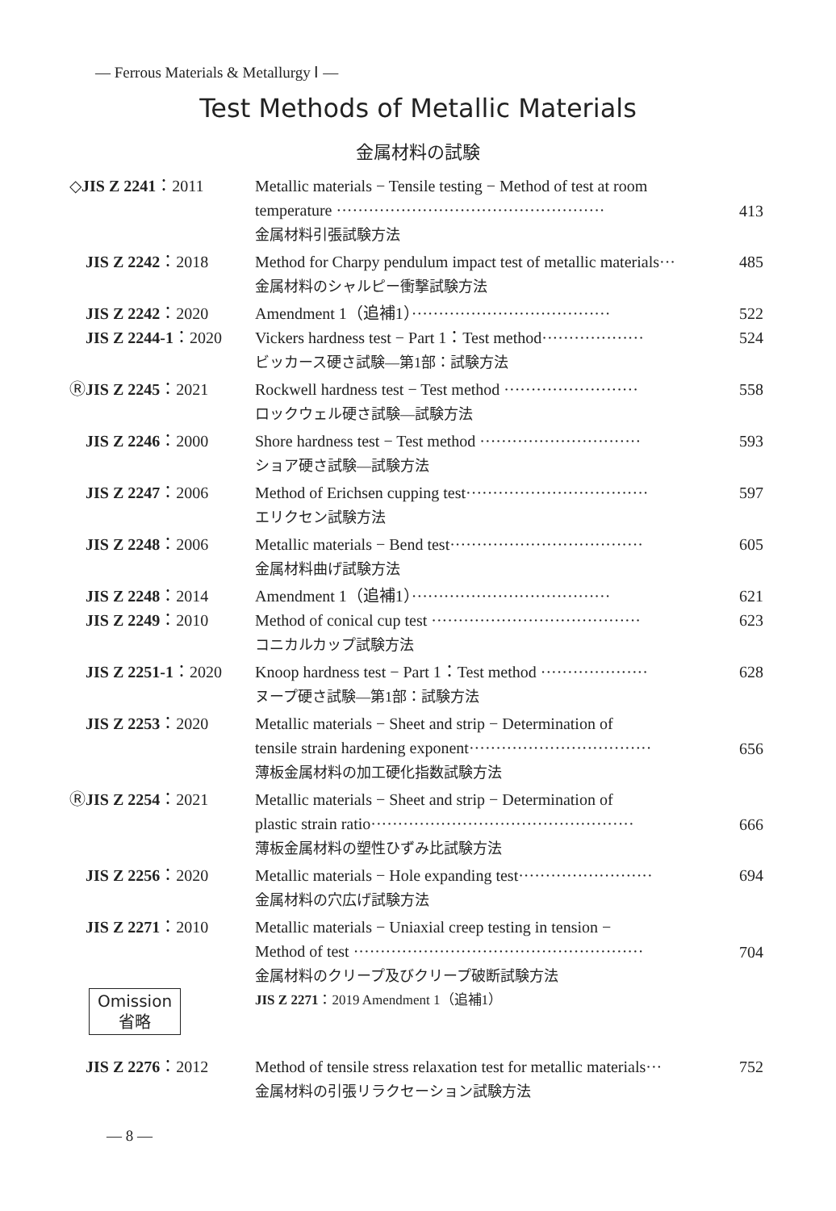— Ferrous Materials & Metallurgy Ⅰ —
Test Methods of Metallic Materials
金属材料の試験
| ◇ JIS Z 2241 ：2011 | Metallic materials − Tensile testing − Method of test at room temperature ·················································· 金属材料引張試験方法 | 413 |
| JIS Z 2242 ：2018 | Method for Charpy pendulum impact test of metallic materials··· 金属材料のシャルピー衝撃試験方法 | 485 |
| JIS Z 2242 ：2020 | Amendment 1（追補1）····································· | 522 |
| JIS Z 2244-1 ：2020 | Vickers hardness test − Part 1：Test method··················· ビッカース硬さ試験—第1部：試験方法 | 524 |
| Ⓡ JIS Z 2245 ：2021 | Rockwell hardness test − Test method ························· ロックウェル硬さ試験—試験方法 | 558 |
| JIS Z 2246 ：2000 | Shore hardness test − Test method ······························ ショア硬さ試験—試験方法 | 593 |
| JIS Z 2247 ：2006 | Method of Erichsen cupping test·································· エリクセン試験方法 | 597 |
| JIS Z 2248 ：2006 | Metallic materials − Bend test···································· 金属材料曲げ試験方法 | 605 |
| JIS Z 2248 ：2014 | Amendment 1（追補1）····································· | 621 |
| JIS Z 2249 ：2010 | Method of conical cup test ······································· コニカルカップ試験方法 | 623 |
| JIS Z 2251-1 ：2020 | Knoop hardness test − Part 1：Test method ···················· ヌープ硬さ試験—第1部：試験方法 | 628 |
| JIS Z 2253 ：2020 | Metallic materials − Sheet and strip − Determination of tensile strain hardening exponent·································· 薄板金属材料の加工硬化指数試験方法 | 656 |
| Ⓡ JIS Z 2254 ：2021 | Metallic materials − Sheet and strip − Determination of plastic strain ratio················································· 薄板金属材料の塑性ひずみ比試験方法 | 666 |
| JIS Z 2256 ：2020 | Metallic materials − Hole expanding test························· 金属材料の穴広げ試験方法 | 694 |
| JIS Z 2271 ：2010 | Metallic materials − Uniaxial creep testing in tension − Method of test ······················································ 金属材料のクリープ及びクリープ破断試験方法 | 704 |
| Omission 省略 | JIS Z 2271 ：2019 Amendment 1（追補1） | |
| JIS Z 2276 ：2012 | Method of tensile stress relaxation test for metallic materials··· 金属材料の引張リラクセーション試験方法 | 752 |
— 8 —